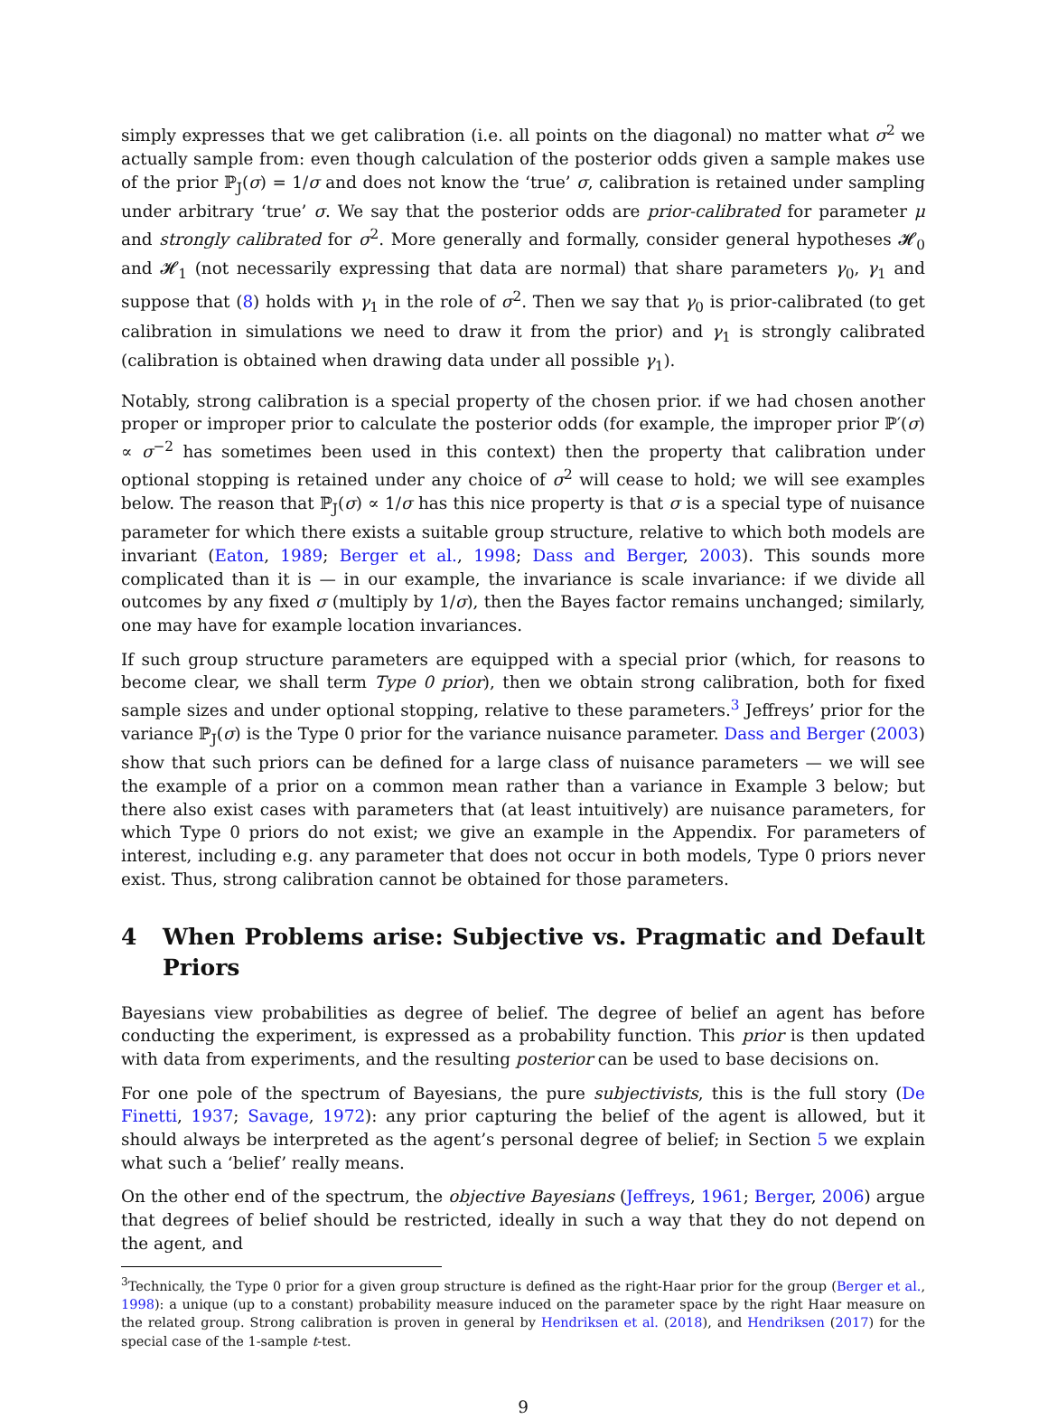simply expresses that we get calibration (i.e. all points on the diagonal) no matter what σ<sup>2</sup> we actually sample from: even though calculation of the posterior odds given a sample makes use of the prior ℙ<sub>J</sub>(σ) = 1/σ and does not know the ‘true’ σ, calibration is retained under sampling under arbitrary ‘true’ σ. We say that the posterior odds are prior-calibrated for parameter μ and strongly calibrated for σ<sup>2</sup>. More generally and formally, consider general hypotheses 𝓗<sub>0</sub> and 𝓗<sub>1</sub> (not necessarily expressing that data are normal) that share parameters γ<sub>0</sub>, γ<sub>1</sub> and suppose that (8) holds with γ<sub>1</sub> in the role of σ<sup>2</sup>. Then we say that γ<sub>0</sub> is prior-calibrated (to get calibration in simulations we need to draw it from the prior) and γ<sub>1</sub> is strongly calibrated (calibration is obtained when drawing data under all possible γ<sub>1</sub>).
Notably, strong calibration is a special property of the chosen prior. if we had chosen another proper or improper prior to calculate the posterior odds (for example, the improper prior ℙ′(σ) ∝ σ<sup>−2</sup> has sometimes been used in this context) then the property that calibration under optional stopping is retained under any choice of σ<sup>2</sup> will cease to hold; we will see examples below. The reason that ℙ<sub>J</sub>(σ) ∝ 1/σ has this nice property is that σ is a special type of nuisance parameter for which there exists a suitable group structure, relative to which both models are invariant (Eaton, 1989; Berger et al., 1998; Dass and Berger, 2003). This sounds more complicated than it is — in our example, the invariance is scale invariance: if we divide all outcomes by any fixed σ (multiply by 1/σ), then the Bayes factor remains unchanged; similarly, one may have for example location invariances.
If such group structure parameters are equipped with a special prior (which, for reasons to become clear, we shall term Type 0 prior), then we obtain strong calibration, both for fixed sample sizes and under optional stopping, relative to these parameters.<sup>3</sup> Jeffreys’ prior for the variance ℙ<sub>J</sub>(σ) is the Type 0 prior for the variance nuisance parameter. Dass and Berger (2003) show that such priors can be defined for a large class of nuisance parameters — we will see the example of a prior on a common mean rather than a variance in Example 3 below; but there also exist cases with parameters that (at least intuitively) are nuisance parameters, for which Type 0 priors do not exist; we give an example in the Appendix. For parameters of interest, including e.g. any parameter that does not occur in both models, Type 0 priors never exist. Thus, strong calibration cannot be obtained for those parameters.
4 When Problems arise: Subjective vs. Pragmatic and Default Priors
Bayesians view probabilities as degree of belief. The degree of belief an agent has before conducting the experiment, is expressed as a probability function. This prior is then updated with data from experiments, and the resulting posterior can be used to base decisions on.
For one pole of the spectrum of Bayesians, the pure subjectivists, this is the full story (De Finetti, 1937; Savage, 1972): any prior capturing the belief of the agent is allowed, but it should always be interpreted as the agent’s personal degree of belief; in Section 5 we explain what such a ‘belief’ really means.
On the other end of the spectrum, the objective Bayesians (Jeffreys, 1961; Berger, 2006) argue that degrees of belief should be restricted, ideally in such a way that they do not depend on the agent, and
<sup>3</sup> Technically, the Type 0 prior for a given group structure is defined as the right-Haar prior for the group (Berger et al., 1998): a unique (up to a constant) probability measure induced on the parameter space by the right Haar measure on the related group. Strong calibration is proven in general by Hendriksen et al. (2018), and Hendriksen (2017) for the special case of the 1-sample t-test.
9